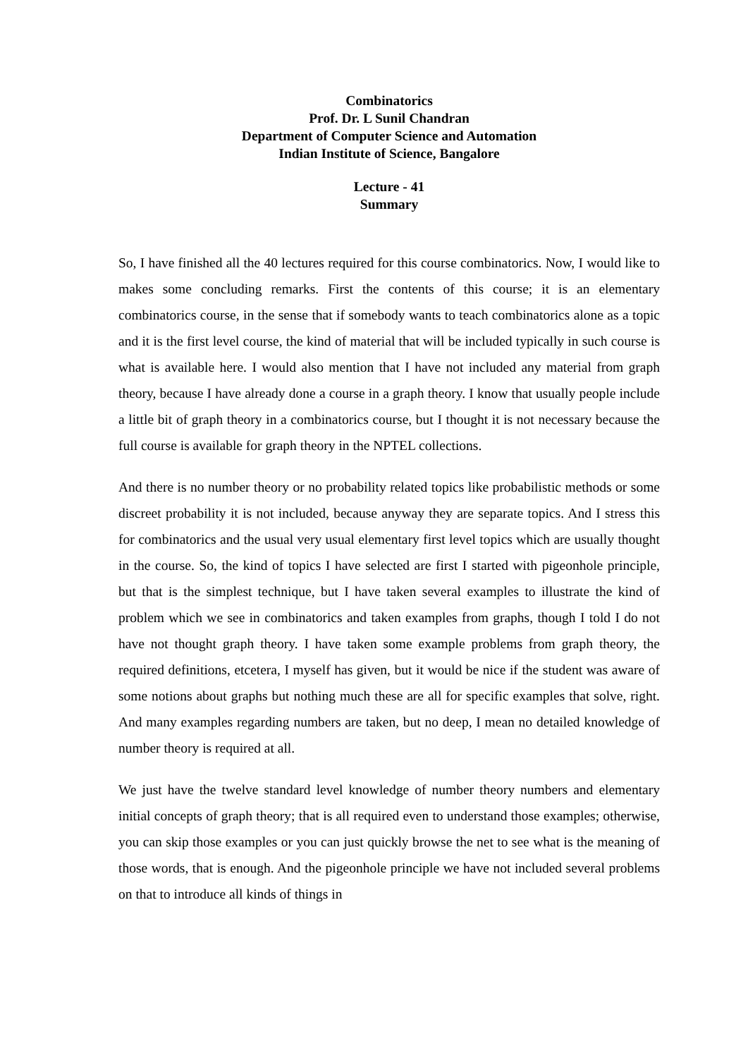Combinatorics
Prof. Dr. L Sunil Chandran
Department of Computer Science and Automation
Indian Institute of Science, Bangalore
Lecture - 41
Summary
So, I have finished all the 40 lectures required for this course combinatorics. Now, I would like to makes some concluding remarks. First the contents of this course; it is an elementary combinatorics course, in the sense that if somebody wants to teach combinatorics alone as a topic and it is the first level course, the kind of material that will be included typically in such course is what is available here. I would also mention that I have not included any material from graph theory, because I have already done a course in a graph theory. I know that usually people include a little bit of graph theory in a combinatorics course, but I thought it is not necessary because the full course is available for graph theory in the NPTEL collections.
And there is no number theory or no probability related topics like probabilistic methods or some discreet probability it is not included, because anyway they are separate topics. And I stress this for combinatorics and the usual very usual elementary first level topics which are usually thought in the course. So, the kind of topics I have selected are first I started with pigeonhole principle, but that is the simplest technique, but I have taken several examples to illustrate the kind of problem which we see in combinatorics and taken examples from graphs, though I told I do not have not thought graph theory. I have taken some example problems from graph theory, the required definitions, etcetera, I myself has given, but it would be nice if the student was aware of some notions about graphs but nothing much these are all for specific examples that solve, right. And many examples regarding numbers are taken, but no deep, I mean no detailed knowledge of number theory is required at all.
We just have the twelve standard level knowledge of number theory numbers and elementary initial concepts of graph theory; that is all required even to understand those examples; otherwise, you can skip those examples or you can just quickly browse the net to see what is the meaning of those words, that is enough. And the pigeonhole principle we have not included several problems on that to introduce all kinds of things in